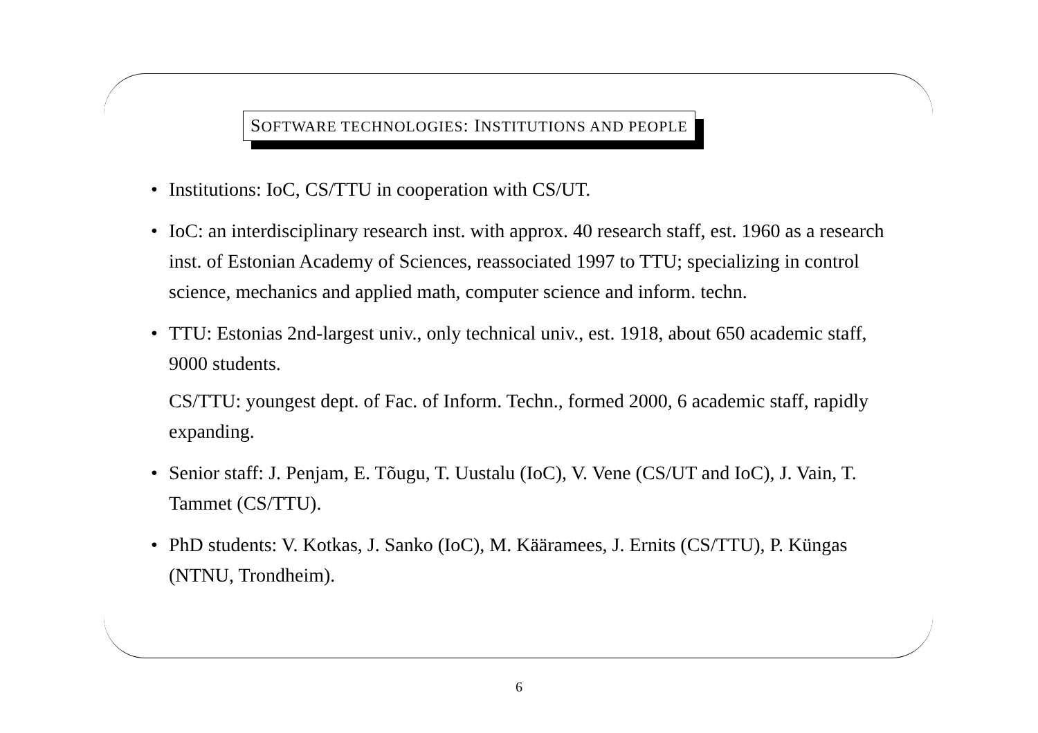SOFTWARE TECHNOLOGIES: INSTITUTIONS AND PEOPLE
• Institutions: IoC, CS/TTU in cooperation with CS/UT.
• IoC: an interdisciplinary research inst. with approx. 40 research staff, est. 1960 as a research inst. of Estonian Academy of Sciences, reassociated 1997 to TTU; specializing in control science, mechanics and applied math, computer science and inform. techn.
• TTU: Estonias 2nd-largest univ., only technical univ., est. 1918, about 650 academic staff, 9000 students.
CS/TTU: youngest dept. of Fac. of Inform. Techn., formed 2000, 6 academic staff, rapidly expanding.
• Senior staff: J. Penjam, E. Tõugu, T. Uustalu (IoC), V. Vene (CS/UT and IoC), J. Vain, T. Tammet (CS/TTU).
• PhD students: V. Kotkas, J. Sanko (IoC), M. Kääramees, J. Ernits (CS/TTU), P. Küngas (NTNU, Trondheim).
6